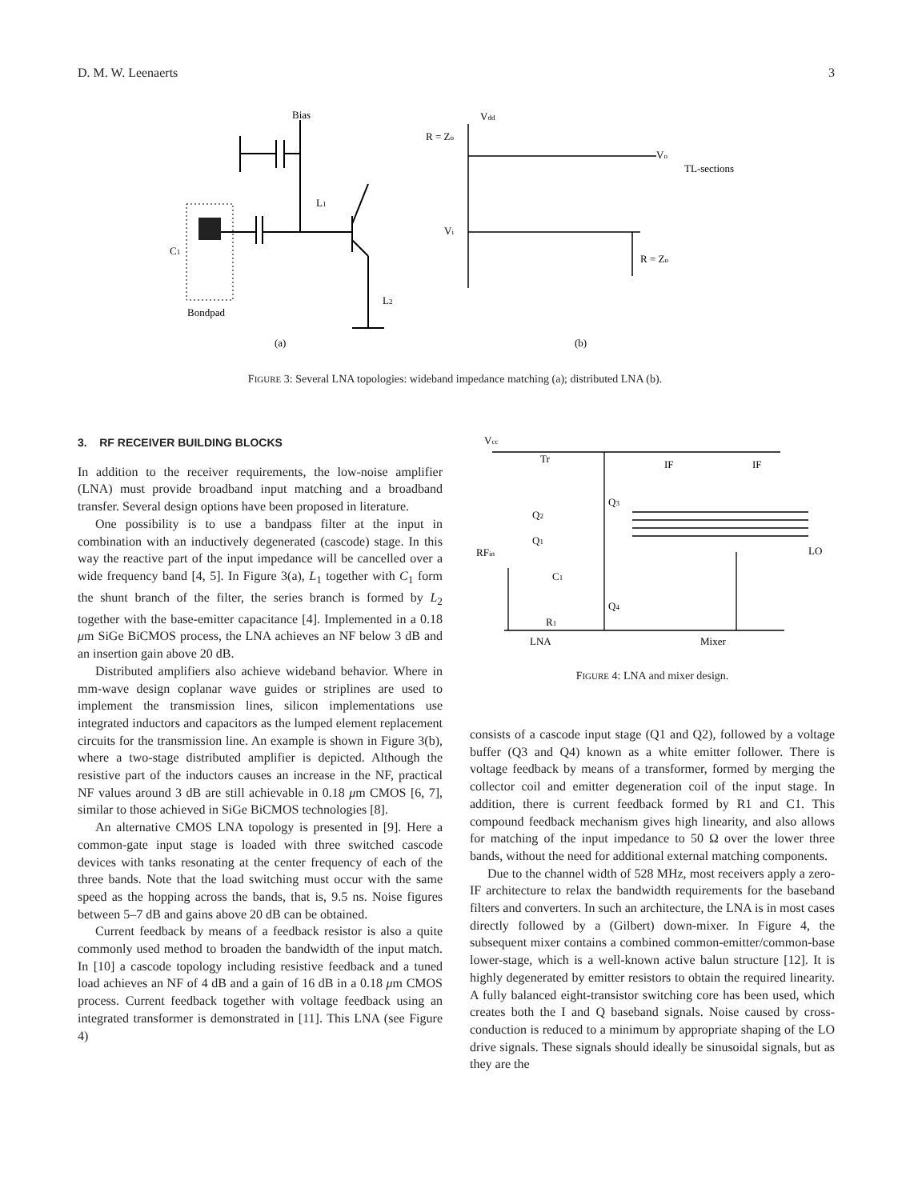D. M. W. Leenaerts 3
Bias
L1
C1
L2
Bondpad
(a)
Vdd
R = Zo
Vo
TL-sections
Vi
R = Zo
(b)
FIGURE 3: Several LNA topologies: wideband impedance matching (a); distributed LNA (b).
3. RF RECEIVER BUILDING BLOCKS
In addition to the receiver requirements, the low-noise amplifier (LNA) must provide broadband input matching and a broadband transfer. Several design options have been proposed in literature.
One possibility is to use a bandpass filter at the input in combination with an inductively degenerated (cascode) stage. In this way the reactive part of the input impedance will be cancelled over a wide frequency band [4, 5]. In Figure 3(a), L<sub>1</sub> together with C<sub>1</sub> form the shunt branch of the filter, the series branch is formed by L<sub>2</sub> together with the base-emitter capacitance [4]. Implemented in a 0.18 μm SiGe BiCMOS process, the LNA achieves an NF below 3 dB and an insertion gain above 20 dB.
Distributed amplifiers also achieve wideband behavior. Where in mm-wave design coplanar wave guides or striplines are used to implement the transmission lines, silicon implementations use integrated inductors and capacitors as the lumped element replacement circuits for the transmission line. An example is shown in Figure 3(b), where a two-stage distributed amplifier is depicted. Although the resistive part of the inductors causes an increase in the NF, practical NF values around 3 dB are still achievable in 0.18 μm CMOS [6, 7], similar to those achieved in SiGe BiCMOS technologies [8].
An alternative CMOS LNA topology is presented in [9]. Here a common-gate input stage is loaded with three switched cascode devices with tanks resonating at the center frequency of each of the three bands. Note that the load switching must occur with the same speed as the hopping across the bands, that is, 9.5 ns. Noise figures between 5–7 dB and gains above 20 dB can be obtained.
Current feedback by means of a feedback resistor is also a quite commonly used method to broaden the bandwidth of the input match. In [10] a cascode topology including resistive feedback and a tuned load achieves an NF of 4 dB and a gain of 16 dB in a 0.18 μm CMOS process. Current feedback together with voltage feedback using an integrated transformer is demonstrated in [11]. This LNA (see Figure 4)
Vcc
Tr
IF
IF
Q2
Q3
Q1
RFin
LO
C1
Q4
R1
LNA
Mixer
FIGURE 4: LNA and mixer design.
consists of a cascode input stage (Q1 and Q2), followed by a voltage buffer (Q3 and Q4) known as a white emitter follower. There is voltage feedback by means of a transformer, formed by merging the collector coil and emitter degeneration coil of the input stage. In addition, there is current feedback formed by R1 and C1. This compound feedback mechanism gives high linearity, and also allows for matching of the input impedance to 50 Ω over the lower three bands, without the need for additional external matching components.
Due to the channel width of 528 MHz, most receivers apply a zero-IF architecture to relax the bandwidth requirements for the baseband filters and converters. In such an architecture, the LNA is in most cases directly followed by a (Gilbert) down-mixer. In Figure 4, the subsequent mixer contains a combined common-emitter/common-base lower-stage, which is a well-known active balun structure [12]. It is highly degenerated by emitter resistors to obtain the required linearity. A fully balanced eight-transistor switching core has been used, which creates both the I and Q baseband signals. Noise caused by cross-conduction is reduced to a minimum by appropriate shaping of the LO drive signals. These signals should ideally be sinusoidal signals, but as they are the